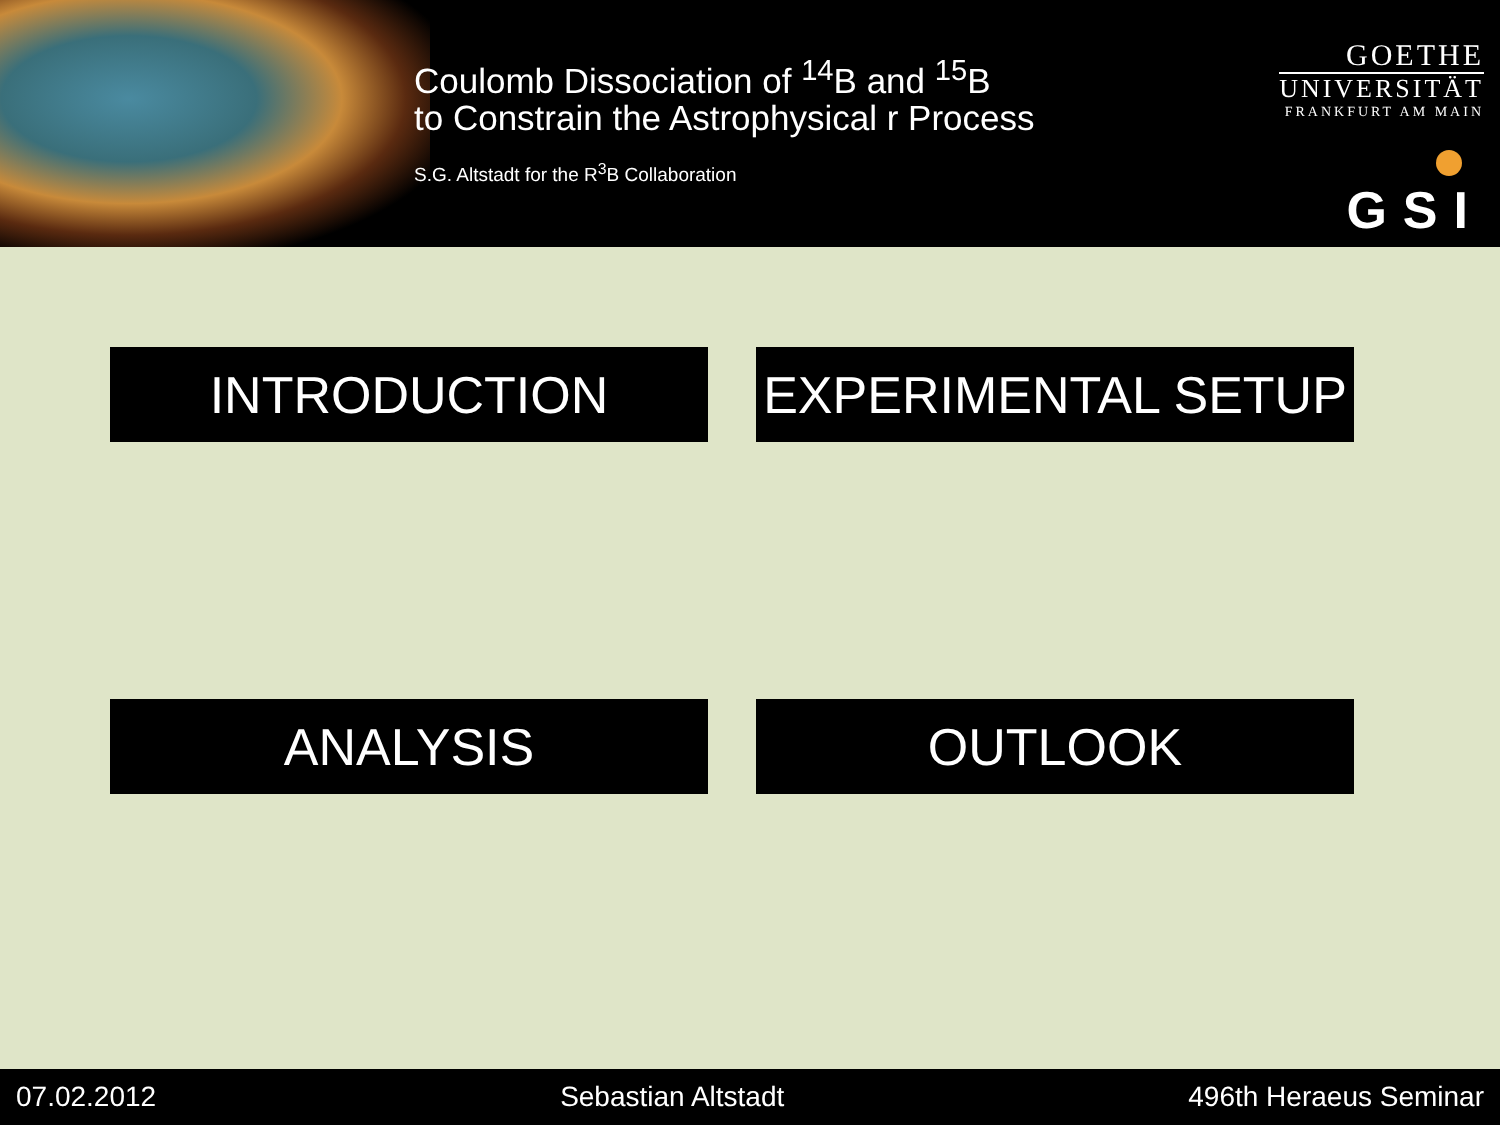Coulomb Dissociation of <sup>14</sup>B and <sup>15</sup>B
to Constrain the Astrophysical r Process
S.G. Altstadt for the R<sup>3</sup>B Collaboration
GOETHE
UNIVERSITÄT
FRANKFURT AM MAIN
GSI
INTRODUCTION
EXPERIMENTAL SETUP
ANALYSIS
OUTLOOK
07.02.2012 Sebastian Altstadt 496th Heraeus Seminar